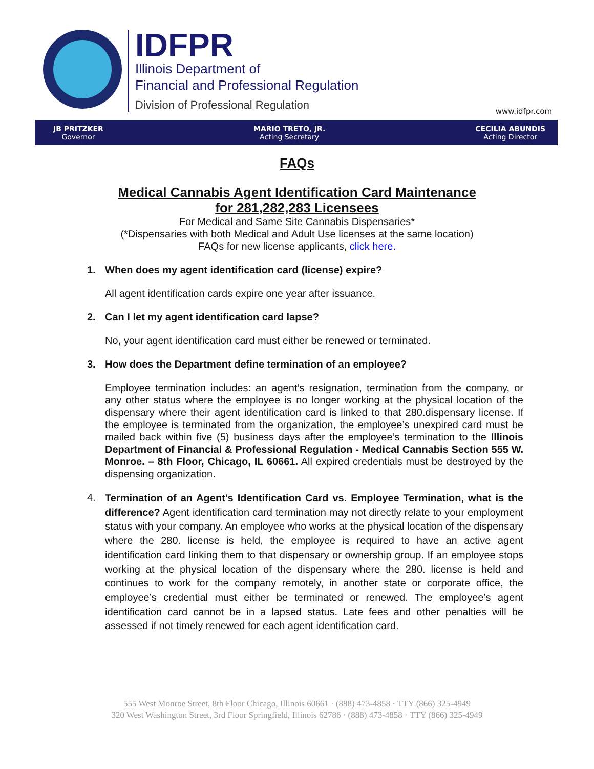IDFPR
Illinois Department of
Financial and Professional Regulation
Division of Professional Regulation
www.idfpr.com
JB PRITZKER
Governor
MARIO TRETO, JR.
Acting Secretary
CECILIA ABUNDIS
Acting Director
FAQs
Medical Cannabis Agent Identification Card Maintenance
for 281,282,283 Licensees
For Medical and Same Site Cannabis Dispensaries*
(*Dispensaries with both Medical and Adult Use licenses at the same location)
FAQs for new license applicants, click here.
1. When does my agent identification card (license) expire?
All agent identification cards expire one year after issuance.
2. Can I let my agent identification card lapse?
No, your agent identification card must either be renewed or terminated.
3. How does the Department define termination of an employee?
Employee termination includes: an agent’s resignation, termination from the company, or any other status where the employee is no longer working at the physical location of the dispensary where their agent identification card is linked to that 280.dispensary license. If the employee is terminated from the organization, the employee’s unexpired card must be mailed back within five (5) business days after the employee’s termination to the Illinois Department of Financial & Professional Regulation - Medical Cannabis Section 555 W. Monroe. – 8th Floor, Chicago, IL 60661. All expired credentials must be destroyed by the dispensing organization.
4.
Termination of an Agent’s Identification Card vs. Employee Termination, what is the difference? Agent identification card termination may not directly relate to your employment status with your company. An employee who works at the physical location of the dispensary where the 280. license is held, the employee is required to have an active agent identification card linking them to that dispensary or ownership group. If an employee stops working at the physical location of the dispensary where the 280. license is held and continues to work for the company remotely, in another state or corporate office, the employee’s credential must either be terminated or renewed. The employee’s agent identification card cannot be in a lapsed status. Late fees and other penalties will be assessed if not timely renewed for each agent identification card.
555 West Monroe Street, 8th Floor Chicago, Illinois 60661 · (888) 473-4858 · TTY (866) 325-4949
320 West Washington Street, 3rd Floor Springfield, Illinois 62786 · (888) 473-4858 · TTY (866) 325-4949